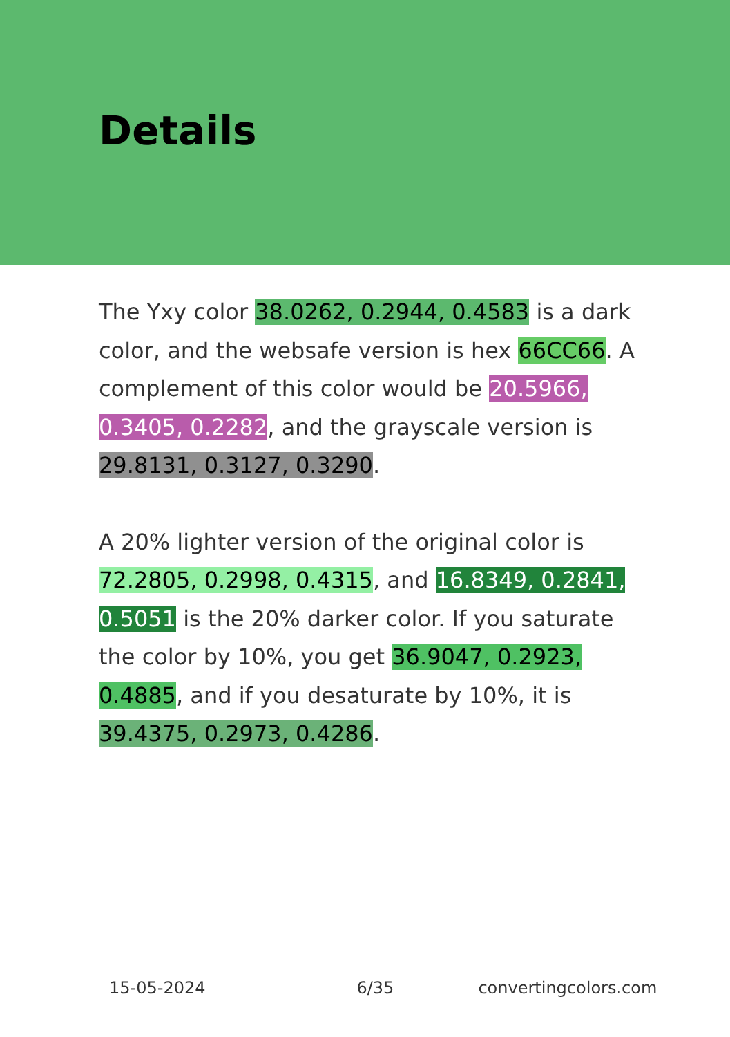Details
The Yxy color 38.0262, 0.2944, 0.4583 is a dark color, and the websafe version is hex 66CC66. A complement of this color would be 20.5966, 0.3405, 0.2282, and the grayscale version is 29.8131, 0.3127, 0.3290.
A 20% lighter version of the original color is 72.2805, 0.2998, 0.4315, and 16.8349, 0.2841, 0.5051 is the 20% darker color. If you saturate the color by 10%, you get 36.9047, 0.2923, 0.4885, and if you desaturate by 10%, it is 39.4375, 0.2973, 0.4286.
15-05-2024 6/35 convertingcolors.com